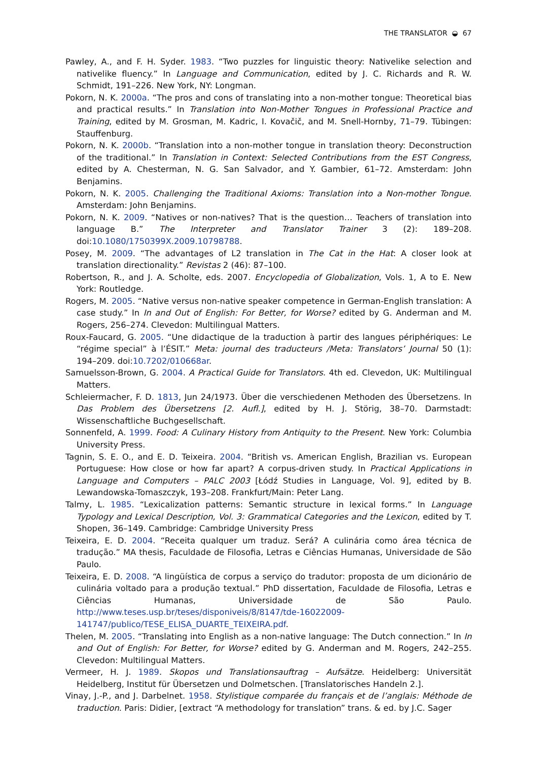THE TRANSLATOR ◒ 67
Pawley, A., and F. H. Syder. 1983. “Two puzzles for linguistic theory: Nativelike selection and nativelike fluency.” In Language and Communication, edited by J. C. Richards and R. W. Schmidt, 191–226. New York, NY: Longman.
Pokorn, N. K. 2000a. “The pros and cons of translating into a non-mother tongue: Theoretical bias and practical results.” In Translation into Non-Mother Tongues in Professional Practice and Training, edited by M. Grosman, M. Kadric, I. Kovačič, and M. Snell-Hornby, 71–79. Tübingen: Stauffenburg.
Pokorn, N. K. 2000b. “Translation into a non-mother tongue in translation theory: Deconstruction of the traditional.” In Translation in Context: Selected Contributions from the EST Congress, edited by A. Chesterman, N. G. San Salvador, and Y. Gambier, 61–72. Amsterdam: John Benjamins.
Pokorn, N. K. 2005. Challenging the Traditional Axioms: Translation into a Non-mother Tongue. Amsterdam: John Benjamins.
Pokorn, N. K. 2009. “Natives or non-natives? That is the question… Teachers of translation into language B.” The Interpreter and Translator Trainer 3 (2): 189–208. doi:10.1080/1750399X.2009.10798788.
Posey, M. 2009. “The advantages of L2 translation in The Cat in the Hat: A closer look at translation directionality.” Revistas 2 (46): 87–100.
Robertson, R., and J. A. Scholte, eds. 2007. Encyclopedia of Globalization, Vols. 1, A to E. New York: Routledge.
Rogers, M. 2005. “Native versus non-native speaker competence in German-English translation: A case study.” In In and Out of English: For Better, for Worse? edited by G. Anderman and M. Rogers, 256–274. Clevedon: Multilingual Matters.
Roux-Faucard, G. 2005. “Une didactique de la traduction à partir des langues périphériques: Le “régime special” à l’ÉSIT.” Meta: journal des traducteurs /Meta: Translators’ Journal 50 (1): 194–209. doi:10.7202/010668ar.
Samuelsson-Brown, G. 2004. A Practical Guide for Translators. 4th ed. Clevedon, UK: Multilingual Matters.
Schleiermacher, F. D. 1813, Jun 24/1973. Über die verschiedenen Methoden des Übersetzens. In Das Problem des Übersetzens [2. Aufl.], edited by H. J. Störig, 38–70. Darmstadt: Wissenschaftliche Buchgesellschaft.
Sonnenfeld, A. 1999. Food: A Culinary History from Antiquity to the Present. New York: Columbia University Press.
Tagnin, S. E. O., and E. D. Teixeira. 2004. “British vs. American English, Brazilian vs. European Portuguese: How close or how far apart? A corpus-driven study. In Practical Applications in Language and Computers – PALC 2003 [Łódź Studies in Language, Vol. 9], edited by B. Lewandowska-Tomaszczyk, 193–208. Frankfurt/Main: Peter Lang.
Talmy, L. 1985. “Lexicalization patterns: Semantic structure in lexical forms.” In Language Typology and Lexical Description, Vol. 3: Grammatical Categories and the Lexicon, edited by T. Shopen, 36–149. Cambridge: Cambridge University Press
Teixeira, E. D. 2004. “Receita qualquer um traduz. Será? A culinária como área técnica de tradução.” MA thesis, Faculdade de Filosofia, Letras e Ciências Humanas, Universidade de São Paulo.
Teixeira, E. D. 2008. “A lingüística de corpus a serviço do tradutor: proposta de um dicionário de culinária voltado para a produção textual.” PhD dissertation, Faculdade de Filosofia, Letras e Ciências Humanas, Universidade de São Paulo. http://www.teses.usp.br/teses/disponiveis/8/8147/tde-16022009-141747/publico/TESE_ELISA_DUARTE_TEIXEIRA.pdf.
Thelen, M. 2005. “Translating into English as a non-native language: The Dutch connection.” In In and Out of English: For Better, for Worse? edited by G. Anderman and M. Rogers, 242–255. Clevedon: Multilingual Matters.
Vermeer, H. J. 1989. Skopos und Translationsauftrag – Aufsätze. Heidelberg: Universität Heidelberg, Institut für Übersetzen und Dolmetschen. [Translatorisches Handeln 2.].
Vinay, J.-P., and J. Darbelnet. 1958. Stylistique comparée du français et de l’anglais: Méthode de traduction. Paris: Didier, [extract “A methodology for translation” trans. & ed. by J.C. Sager